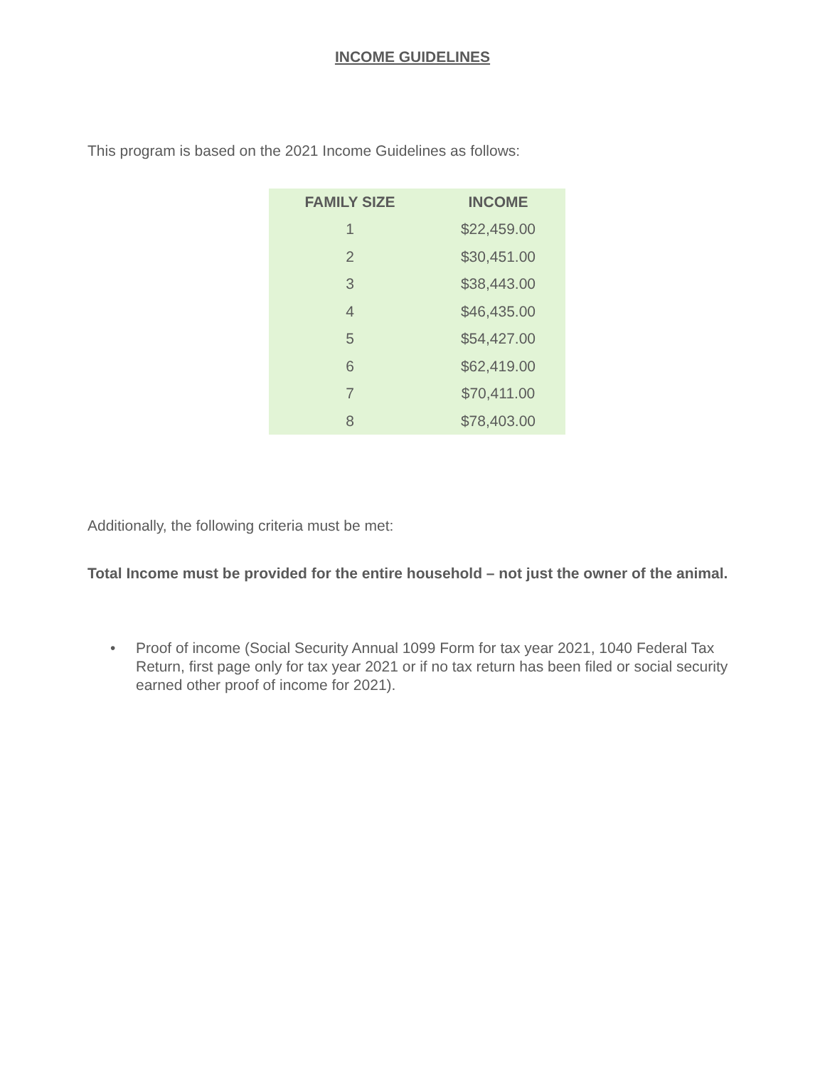INCOME GUIDELINES
This program is based on the 2021 Income Guidelines as follows:
| FAMILY SIZE | INCOME |
| --- | --- |
| 1 | $22,459.00 |
| 2 | $30,451.00 |
| 3 | $38,443.00 |
| 4 | $46,435.00 |
| 5 | $54,427.00 |
| 6 | $62,419.00 |
| 7 | $70,411.00 |
| 8 | $78,403.00 |
Additionally, the following criteria must be met:
Total Income must be provided for the entire household – not just the owner of the animal.
• Proof of income (Social Security Annual 1099 Form for tax year 2021, 1040 Federal Tax Return, first page only for tax year 2021 or if no tax return has been filed or social security earned other proof of income for 2021).